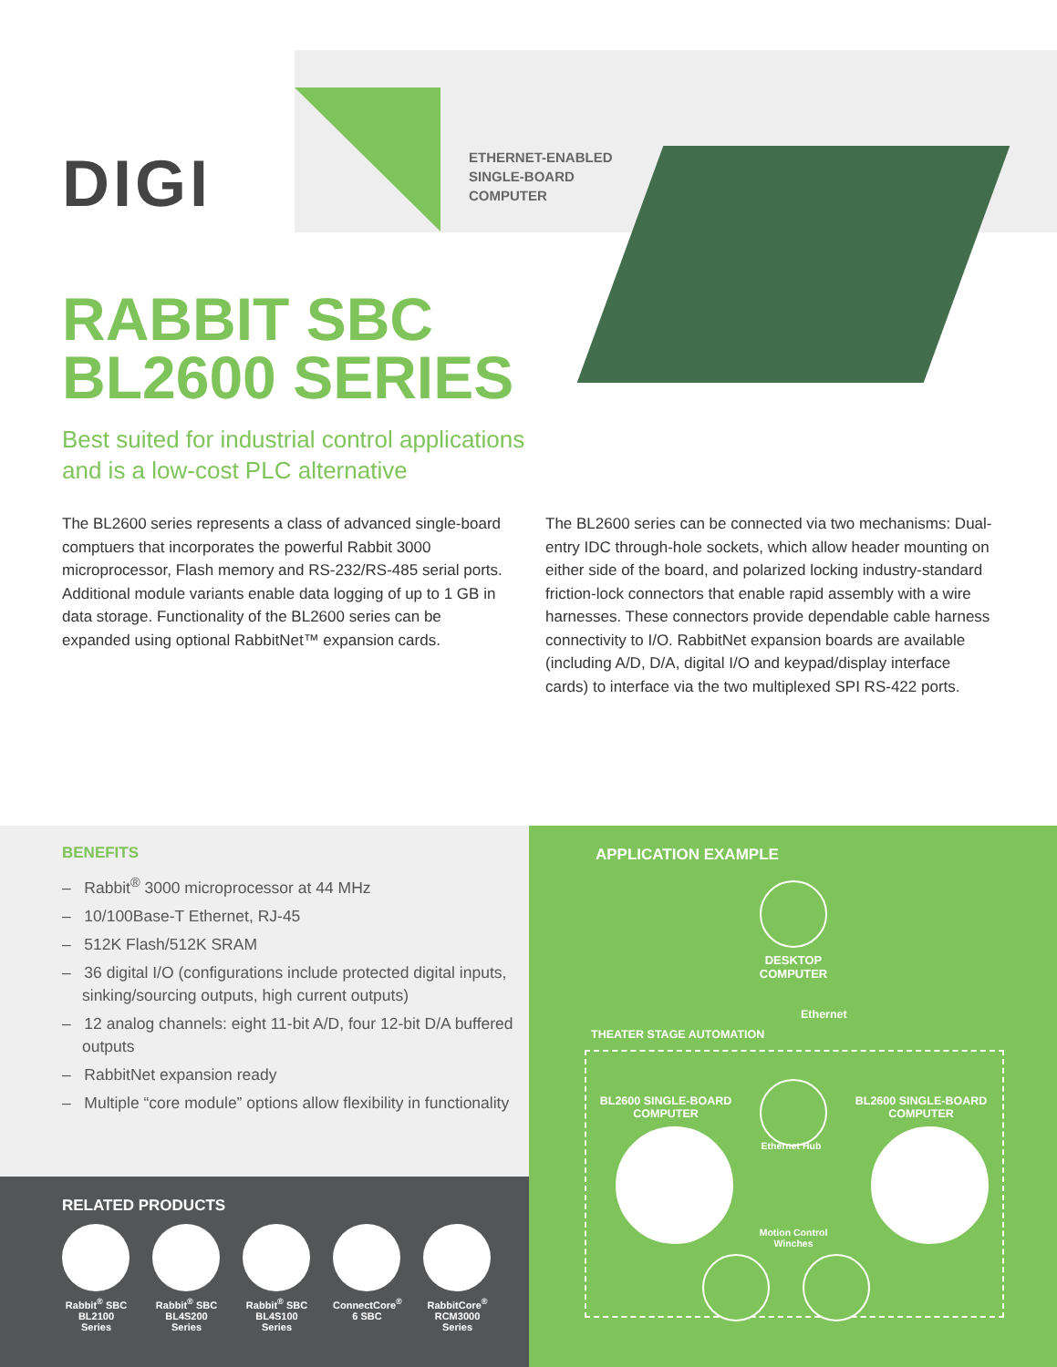DIGI
ETHERNET-ENABLED
SINGLE-BOARD
COMPUTER
RABBIT SBC
BL2600 SERIES
Best suited for industrial control applications
and is a low-cost PLC alternative
The BL2600 series represents a class of advanced single-board comptuers that incorporates the powerful Rabbit 3000 microprocessor, Flash memory and RS-232/RS-485 serial ports. Additional module variants enable data logging of up to 1 GB in data storage. Functionality of the BL2600 series can be expanded using optional RabbitNet™ expansion cards.
The BL2600 series can be connected via two mechanisms: Dual-entry IDC through-hole sockets, which allow header mounting on either side of the board, and polarized locking industry-standard friction-lock connectors that enable rapid assembly with a wire harnesses. These connectors provide dependable cable harness connectivity to I/O. RabbitNet expansion boards are available (including A/D, D/A, digital I/O and keypad/display interface cards) to interface via the two multiplexed SPI RS-422 ports.
BENEFITS
– Rabbit<sup>®</sup> 3000 microprocessor at 44 MHz
– 10/100Base-T Ethernet, RJ-45
– 512K Flash/512K SRAM
– 36 digital I/O (configurations include protected digital inputs, sinking/sourcing outputs, high current outputs)
– 12 analog channels: eight 11-bit A/D, four 12-bit D/A buffered outputs
– RabbitNet expansion ready
– Multiple “core module” options allow flexibility in functionality
RELATED PRODUCTS
Rabbit<sup>®</sup> SBC BL2100 Series
Rabbit<sup>®</sup> SBC BL4S200 Series
Rabbit<sup>®</sup> SBC BL4S100 Series
ConnectCore<sup>®</sup> 6 SBC
RabbitCore<sup>®</sup> RCM3000 Series
APPLICATION EXAMPLE
DESKTOP
COMPUTER
Ethernet
THEATER STAGE AUTOMATION
BL2600 SINGLE-BOARD
COMPUTER
BL2600 SINGLE-BOARD
COMPUTER
Ethernet Hub
Motion Control Winches